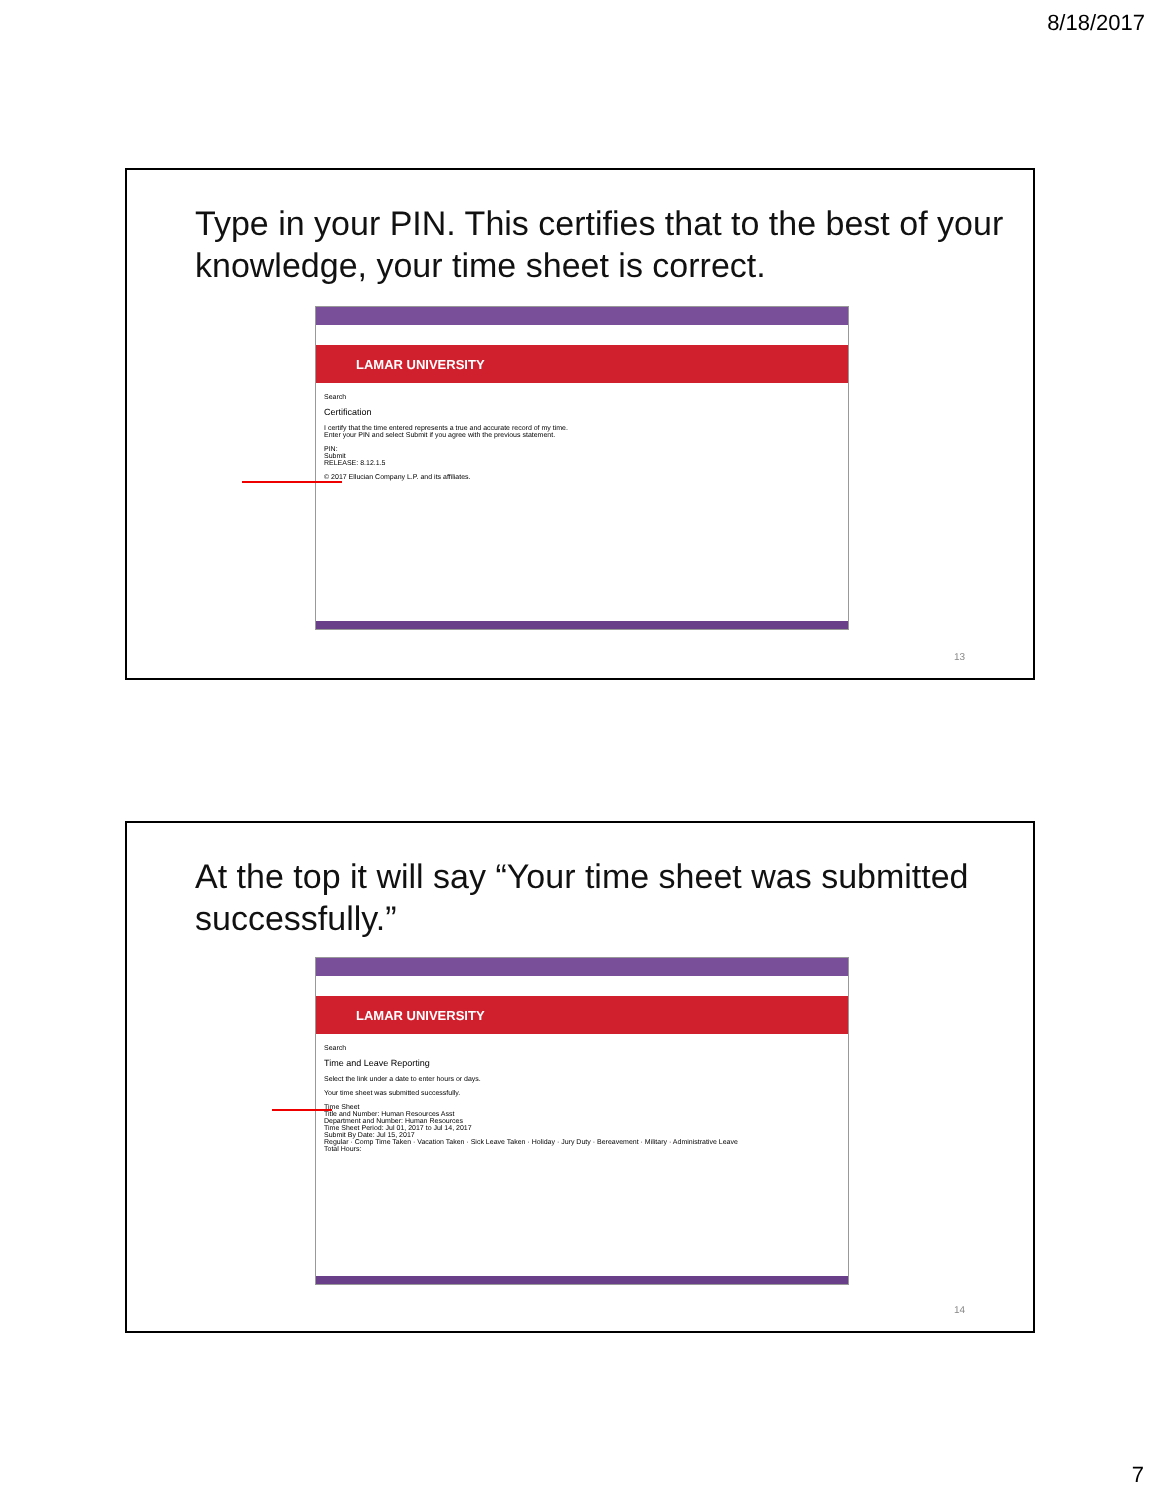8/18/2017
Type in your PIN. This certifies that to the best of your knowledge, your time sheet is correct.
LAMAR UNIVERSITY
Search
Certification
I certify that the time entered represents a true and accurate record of my time.
Enter your PIN and select Submit if you agree with the previous statement.
PIN:
Submit
RELEASE: 8.12.1.5
© 2017 Ellucian Company L.P. and its affiliates.
13
At the top it will say “Your time sheet was submitted successfully.”
LAMAR UNIVERSITY
Search
Time and Leave Reporting
Select the link under a date to enter hours or days.
Your time sheet was submitted successfully.
Time Sheet
Title and Number: Human Resources Asst
Department and Number: Human Resources
Time Sheet Period: Jul 01, 2017 to Jul 14, 2017
Submit By Date: Jul 15, 2017
Regular · Comp Time Taken · Vacation Taken · Sick Leave Taken · Holiday · Jury Duty · Bereavement · Military · Administrative Leave
Total Hours:
14
7